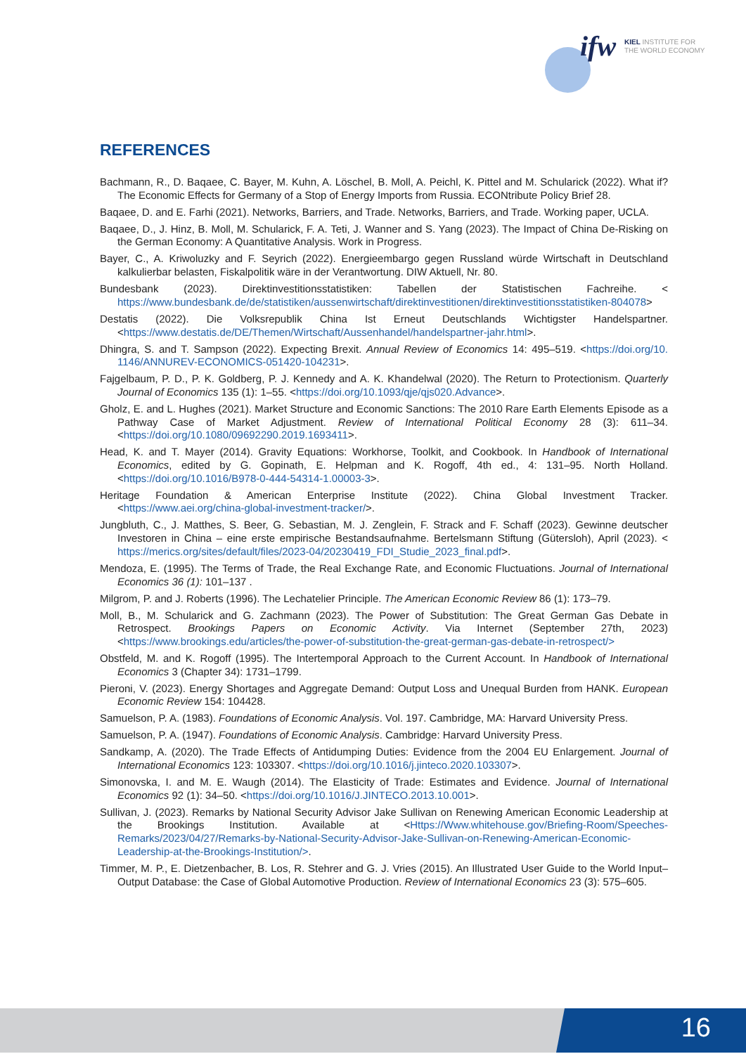ifw
KIEL INSTITUTE FOR
THE WORLD ECONOMY
REFERENCES
Bachmann, R., D. Baqaee, C. Bayer, M. Kuhn, A. Löschel, B. Moll, A. Peichl, K. Pittel and M. Schularick (2022). What if? The Economic Effects for Germany of a Stop of Energy Imports from Russia. ECONtribute Policy Brief 28.
Baqaee, D. and E. Farhi (2021). Networks, Barriers, and Trade. Networks, Barriers, and Trade. Working paper, UCLA.
Baqaee, D., J. Hinz, B. Moll, M. Schularick, F. A. Teti, J. Wanner and S. Yang (2023). The Impact of China De-Risking on the German Economy: A Quantitative Analysis. Work in Progress.
Bayer, C., A. Kriwoluzky and F. Seyrich (2022). Energieembargo gegen Russland würde Wirtschaft in Deutschland kalkulierbar belasten, Fiskalpolitik wäre in der Verantwortung. DIW Aktuell, Nr. 80.
Bundesbank (2023). Direktinvestitionsstatistiken: Tabellen der Statistischen Fachreihe. < https://www.bundesbank.de/de/statistiken/aussenwirtschaft/direktinvestitionen/direktinvestitionsstatistiken-804078>
Destatis (2022). Die Volksrepublik China Ist Erneut Deutschlands Wichtigster Handelspartner. <https://www.destatis.de/DE/Themen/Wirtschaft/Aussenhandel/handelspartner-jahr.html>.
Dhingra, S. and T. Sampson (2022). Expecting Brexit. Annual Review of Economics 14: 495–519. <https://doi.org/10. 1146/ANNUREV-ECONOMICS-051420-104231>.
Fajgelbaum, P. D., P. K. Goldberg, P. J. Kennedy and A. K. Khandelwal (2020). The Return to Protectionism. Quarterly Journal of Economics 135 (1): 1–55. <https://doi.org/10.1093/qje/qjs020.Advance>.
Gholz, E. and L. Hughes (2021). Market Structure and Economic Sanctions: The 2010 Rare Earth Elements Episode as a Pathway Case of Market Adjustment. Review of International Political Economy 28 (3): 611–34. <https://doi.org/10.1080/09692290.2019.1693411>.
Head, K. and T. Mayer (2014). Gravity Equations: Workhorse, Toolkit, and Cookbook. In Handbook of International Economics, edited by G. Gopinath, E. Helpman and K. Rogoff, 4th ed., 4: 131–95. North Holland. <https://doi.org/10.1016/B978-0-444-54314-1.00003-3>.
Heritage Foundation & American Enterprise Institute (2022). China Global Investment Tracker. <https://www.aei.org/china-global-investment-tracker/>.
Jungbluth, C., J. Matthes, S. Beer, G. Sebastian, M. J. Zenglein, F. Strack and F. Schaff (2023). Gewinne deutscher Investoren in China – eine erste empirische Bestandsaufnahme. Bertelsmann Stiftung (Gütersloh), April (2023). < https://merics.org/sites/default/files/2023-04/20230419_FDI_Studie_2023_final.pdf>.
Mendoza, E. (1995). The Terms of Trade, the Real Exchange Rate, and Economic Fluctuations. Journal of International Economics 36 (1): 101–137 .
Milgrom, P. and J. Roberts (1996). The Lechatelier Principle. The American Economic Review 86 (1): 173–79.
Moll, B., M. Schularick and G. Zachmann (2023). The Power of Substitution: The Great German Gas Debate in Retrospect. Brookings Papers on Economic Activity. Via Internet (September 27th, 2023) <https://www.brookings.edu/articles/the-power-of-substitution-the-great-german-gas-debate-in-retrospect/>
Obstfeld, M. and K. Rogoff (1995). The Intertemporal Approach to the Current Account. In Handbook of International Economics 3 (Chapter 34): 1731–1799.
Pieroni, V. (2023). Energy Shortages and Aggregate Demand: Output Loss and Unequal Burden from HANK. European Economic Review 154: 104428.
Samuelson, P. A. (1983). Foundations of Economic Analysis. Vol. 197. Cambridge, MA: Harvard University Press.
Samuelson, P. A. (1947). Foundations of Economic Analysis. Cambridge: Harvard University Press.
Sandkamp, A. (2020). The Trade Effects of Antidumping Duties: Evidence from the 2004 EU Enlargement. Journal of International Economics 123: 103307. <https://doi.org/10.1016/j.jinteco.2020.103307>.
Simonovska, I. and M. E. Waugh (2014). The Elasticity of Trade: Estimates and Evidence. Journal of International Economics 92 (1): 34–50. <https://doi.org/10.1016/J.JINTECO.2013.10.001>.
Sullivan, J. (2023). Remarks by National Security Advisor Jake Sullivan on Renewing American Economic Leadership at the Brookings Institution. Available at <Https://Www.whitehouse.gov/Briefing-Room/Speeches-Remarks/2023/04/27/Remarks-by-National-Security-Advisor-Jake-Sullivan-on-Renewing-American-Economic-Leadership-at-the-Brookings-Institution/>.
Timmer, M. P., E. Dietzenbacher, B. Los, R. Stehrer and G. J. Vries (2015). An Illustrated User Guide to the World Input–Output Database: the Case of Global Automotive Production. Review of International Economics 23 (3): 575–605.
16